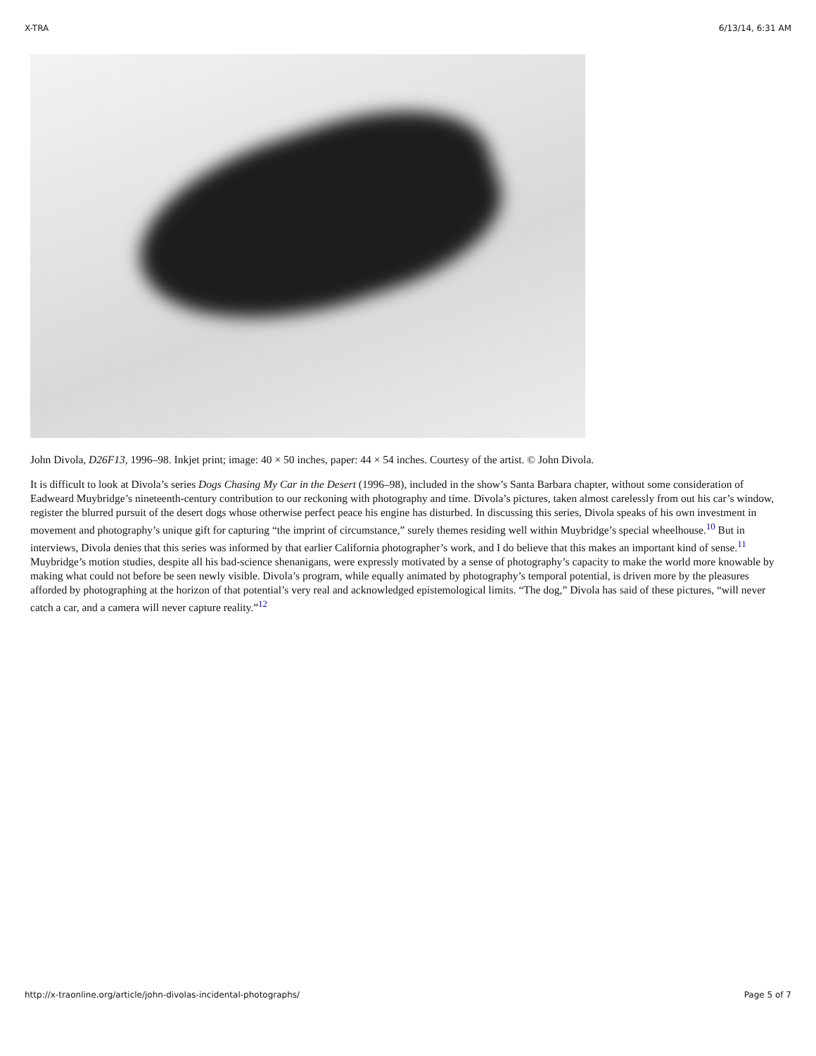X-TRA 6/13/14, 6:31 AM
John Divola, D26F13, 1996–98. Inkjet print; image: 40 × 50 inches, paper: 44 × 54 inches. Courtesy of the artist. © John Divola.
It is difficult to look at Divola’s series Dogs Chasing My Car in the Desert (1996–98), included in the show’s Santa Barbara chapter, without some consideration of Eadweard Muybridge’s nineteenth-century contribution to our reckoning with photography and time. Divola’s pictures, taken almost carelessly from out his car’s window, register the blurred pursuit of the desert dogs whose otherwise perfect peace his engine has disturbed. In discussing this series, Divola speaks of his own investment in movement and photography’s unique gift for capturing “the imprint of circumstance,” surely themes residing well within Muybridge’s special wheelhouse.<sup>10</sup> But in interviews, Divola denies that this series was informed by that earlier California photographer’s work, and I do believe that this makes an important kind of sense.<sup>11</sup> Muybridge’s motion studies, despite all his bad-science shenanigans, were expressly motivated by a sense of photography’s capacity to make the world more knowable by making what could not before be seen newly visible. Divola’s program, while equally animated by photography’s temporal potential, is driven more by the pleasures afforded by photographing at the horizon of that potential’s very real and acknowledged epistemological limits. “The dog,” Divola has said of these pictures, “will never catch a car, and a camera will never capture reality.”<sup>12</sup>
http://x-traonline.org/article/john-divolas-incidental-photographs/ Page 5 of 7